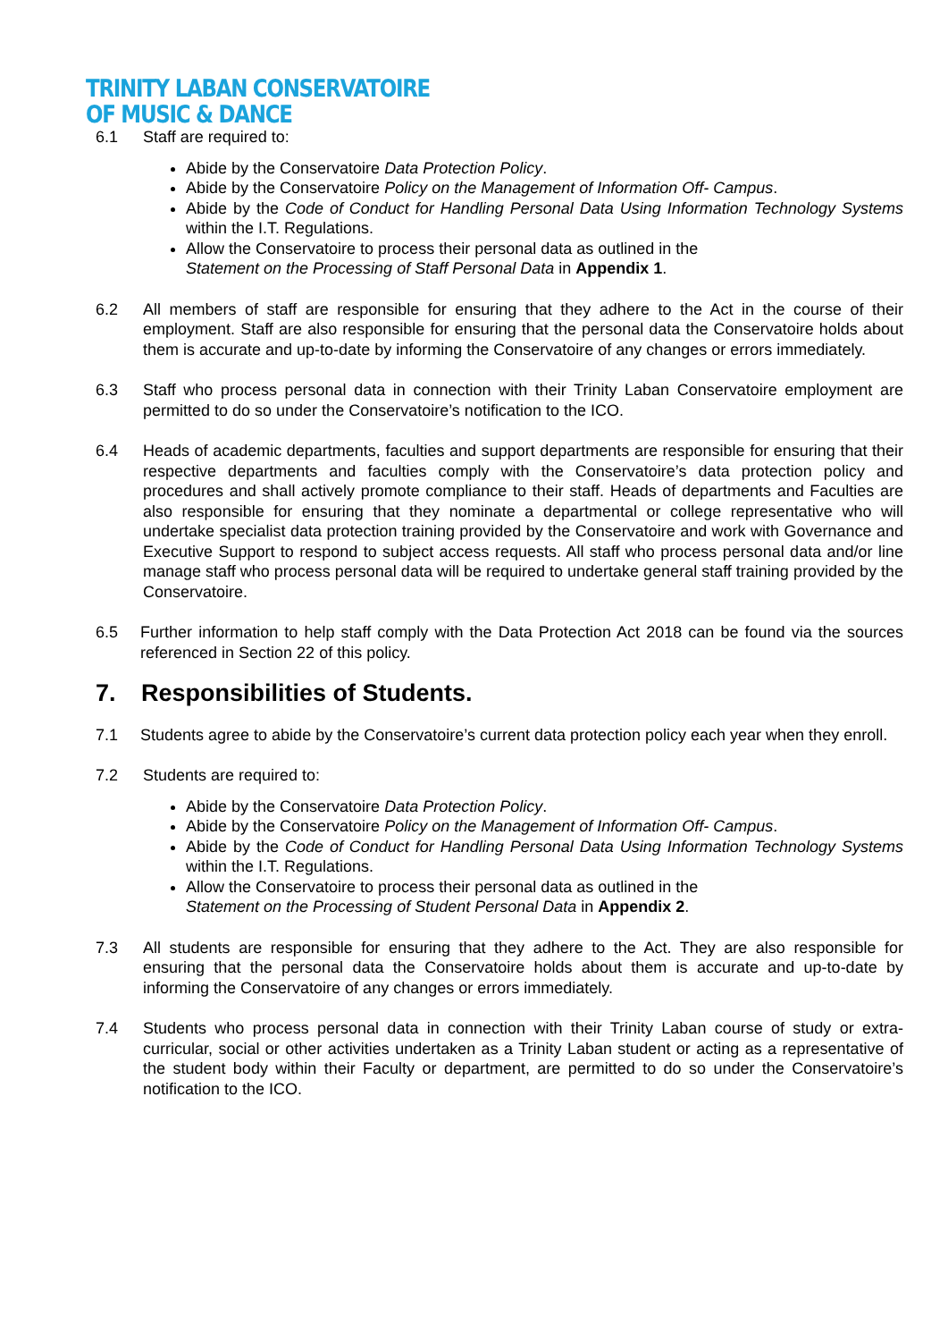TRINITY LABAN CONSERVATOIRE
OF MUSIC & DANCE
6.1 Staff are required to:
Abide by the Conservatoire Data Protection Policy.
Abide by the Conservatoire Policy on the Management of Information Off- Campus.
Abide by the Code of Conduct for Handling Personal Data Using Information Technology Systems within the I.T. Regulations.
Allow the Conservatoire to process their personal data as outlined in the
Statement on the Processing of Staff Personal Data in Appendix 1.
6.2 All members of staff are responsible for ensuring that they adhere to the Act in the course of their employment. Staff are also responsible for ensuring that the personal data the Conservatoire holds about them is accurate and up-to-date by informing the Conservatoire of any changes or errors immediately.
6.3 Staff who process personal data in connection with their Trinity Laban Conservatoire employment are permitted to do so under the Conservatoire’s notification to the ICO.
6.4 Heads of academic departments, faculties and support departments are responsible for ensuring that their respective departments and faculties comply with the Conservatoire’s data protection policy and procedures and shall actively promote compliance to their staff. Heads of departments and Faculties are also responsible for ensuring that they nominate a departmental or college representative who will undertake specialist data protection training provided by the Conservatoire and work with Governance and Executive Support to respond to subject access requests. All staff who process personal data and/or line manage staff who process personal data will be required to undertake general staff training provided by the Conservatoire.
6.5 Further information to help staff comply with the Data Protection Act 2018 can be found via the sources referenced in Section 22 of this policy.
7. Responsibilities of Students.
7.1 Students agree to abide by the Conservatoire’s current data protection policy each year when they enroll.
7.2 Students are required to:
Abide by the Conservatoire Data Protection Policy.
Abide by the Conservatoire Policy on the Management of Information Off- Campus.
Abide by the Code of Conduct for Handling Personal Data Using Information Technology Systems within the I.T. Regulations.
Allow the Conservatoire to process their personal data as outlined in the
Statement on the Processing of Student Personal Data in Appendix 2.
7.3 All students are responsible for ensuring that they adhere to the Act. They are also responsible for ensuring that the personal data the Conservatoire holds about them is accurate and up-to-date by informing the Conservatoire of any changes or errors immediately.
7.4 Students who process personal data in connection with their Trinity Laban course of study or extra-curricular, social or other activities undertaken as a Trinity Laban student or acting as a representative of the student body within their Faculty or department, are permitted to do so under the Conservatoire’s notification to the ICO.